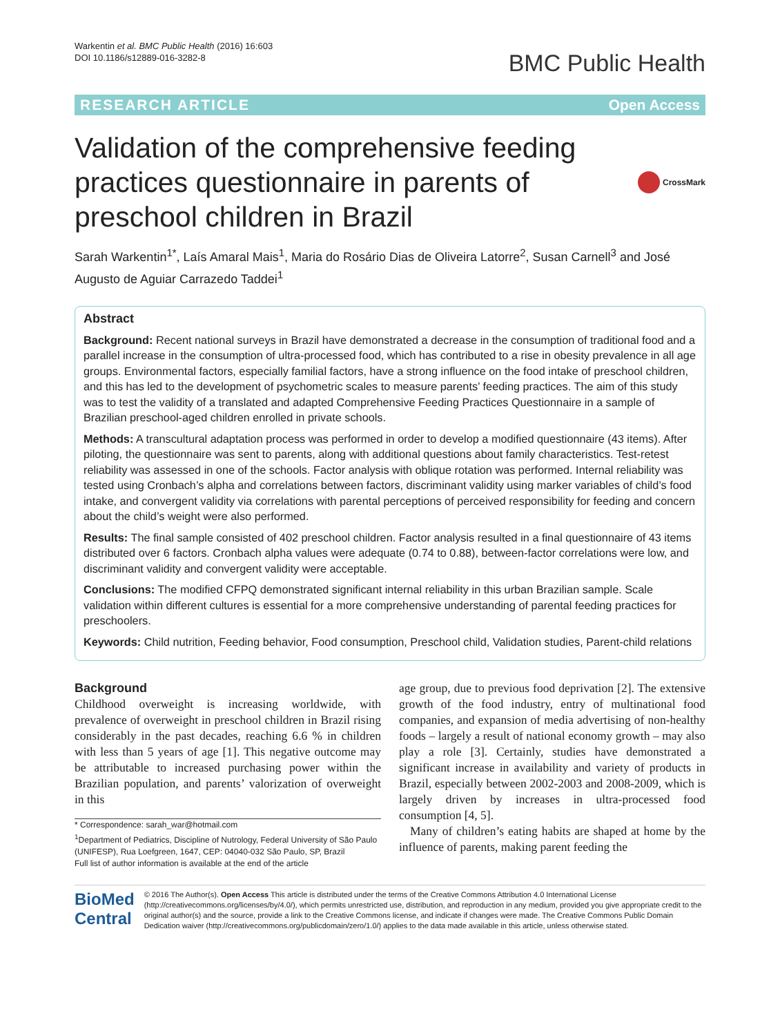Warkentin et al. BMC Public Health (2016) 16:603
DOI 10.1186/s12889-016-3282-8
BMC Public Health
RESEARCH ARTICLE Open Access
Validation of the comprehensive feeding practices questionnaire in parents of preschool children in Brazil
CrossMark
Sarah Warkentin<sup>1*</sup>, Laís Amaral Mais<sup>1</sup>, Maria do Rosário Dias de Oliveira Latorre<sup>2</sup>, Susan Carnell<sup>3</sup> and José Augusto de Aguiar Carrazedo Taddei<sup>1</sup>
Abstract
Background: Recent national surveys in Brazil have demonstrated a decrease in the consumption of traditional food and a parallel increase in the consumption of ultra-processed food, which has contributed to a rise in obesity prevalence in all age groups. Environmental factors, especially familial factors, have a strong influence on the food intake of preschool children, and this has led to the development of psychometric scales to measure parents’ feeding practices. The aim of this study was to test the validity of a translated and adapted Comprehensive Feeding Practices Questionnaire in a sample of Brazilian preschool-aged children enrolled in private schools.
Methods: A transcultural adaptation process was performed in order to develop a modified questionnaire (43 items). After piloting, the questionnaire was sent to parents, along with additional questions about family characteristics. Test-retest reliability was assessed in one of the schools. Factor analysis with oblique rotation was performed. Internal reliability was tested using Cronbach’s alpha and correlations between factors, discriminant validity using marker variables of child’s food intake, and convergent validity via correlations with parental perceptions of perceived responsibility for feeding and concern about the child’s weight were also performed.
Results: The final sample consisted of 402 preschool children. Factor analysis resulted in a final questionnaire of 43 items distributed over 6 factors. Cronbach alpha values were adequate (0.74 to 0.88), between-factor correlations were low, and discriminant validity and convergent validity were acceptable.
Conclusions: The modified CFPQ demonstrated significant internal reliability in this urban Brazilian sample. Scale validation within different cultures is essential for a more comprehensive understanding of parental feeding practices for preschoolers.
Keywords: Child nutrition, Feeding behavior, Food consumption, Preschool child, Validation studies, Parent-child relations
Background
Childhood overweight is increasing worldwide, with prevalence of overweight in preschool children in Brazil rising considerably in the past decades, reaching 6.6 % in children with less than 5 years of age [1]. This negative outcome may be attributable to increased purchasing power within the Brazilian population, and parents’ valorization of overweight in this
* Correspondence: sarah_war@hotmail.com
<sup>1</sup> Department of Pediatrics, Discipline of Nutrology, Federal University of São Paulo (UNIFESP), Rua Loefgreen, 1647, CEP: 04040-032 São Paulo, SP, Brazil
Full list of author information is available at the end of the article
age group, due to previous food deprivation [2]. The extensive growth of the food industry, entry of multinational food companies, and expansion of media advertising of non-healthy foods – largely a result of national economy growth – may also play a role [3]. Certainly, studies have demonstrated a significant increase in availability and variety of products in Brazil, especially between 2002-2003 and 2008-2009, which is largely driven by increases in ultra-processed food consumption [4, 5].
Many of children’s eating habits are shaped at home by the influence of parents, making parent feeding the
BioMed Central
© 2016 The Author(s). Open Access This article is distributed under the terms of the Creative Commons Attribution 4.0 International License (http://creativecommons.org/licenses/by/4.0/), which permits unrestricted use, distribution, and reproduction in any medium, provided you give appropriate credit to the original author(s) and the source, provide a link to the Creative Commons license, and indicate if changes were made. The Creative Commons Public Domain Dedication waiver (http://creativecommons.org/publicdomain/zero/1.0/) applies to the data made available in this article, unless otherwise stated.